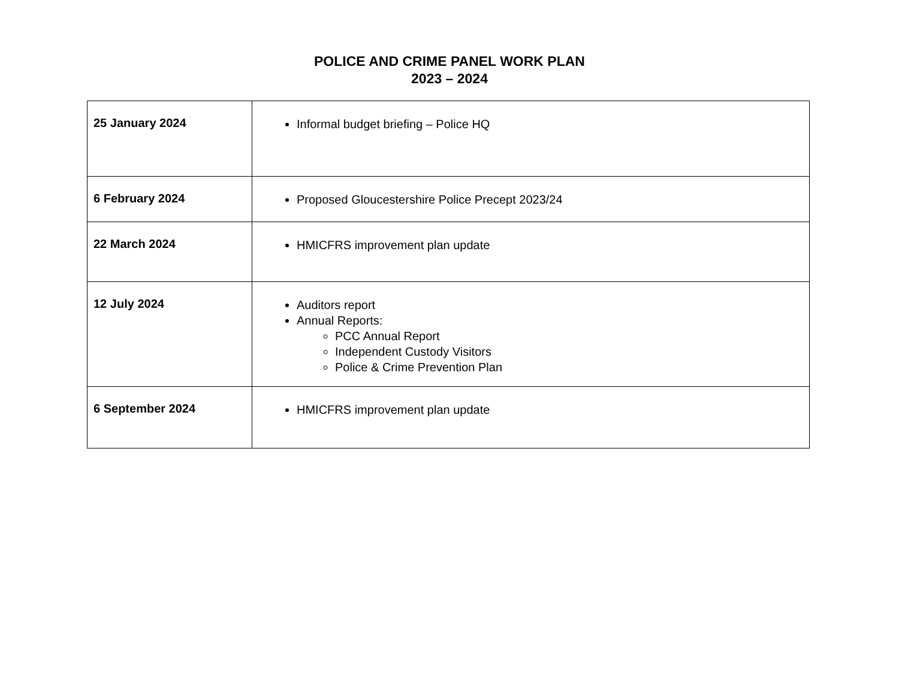POLICE AND CRIME PANEL WORK PLAN
2023 – 2024
| 25 January 2024 | Informal budget briefing – Police HQ |
| 6 February 2024 | Proposed Gloucestershire Police Precept 2023/24 |
| 22 March 2024 | HMICFRS improvement plan update |
| 12 July 2024 | Auditors report Annual Reports: PCC Annual Report Independent Custody Visitors Police & Crime Prevention Plan |
| 6 September 2024 | HMICFRS improvement plan update |